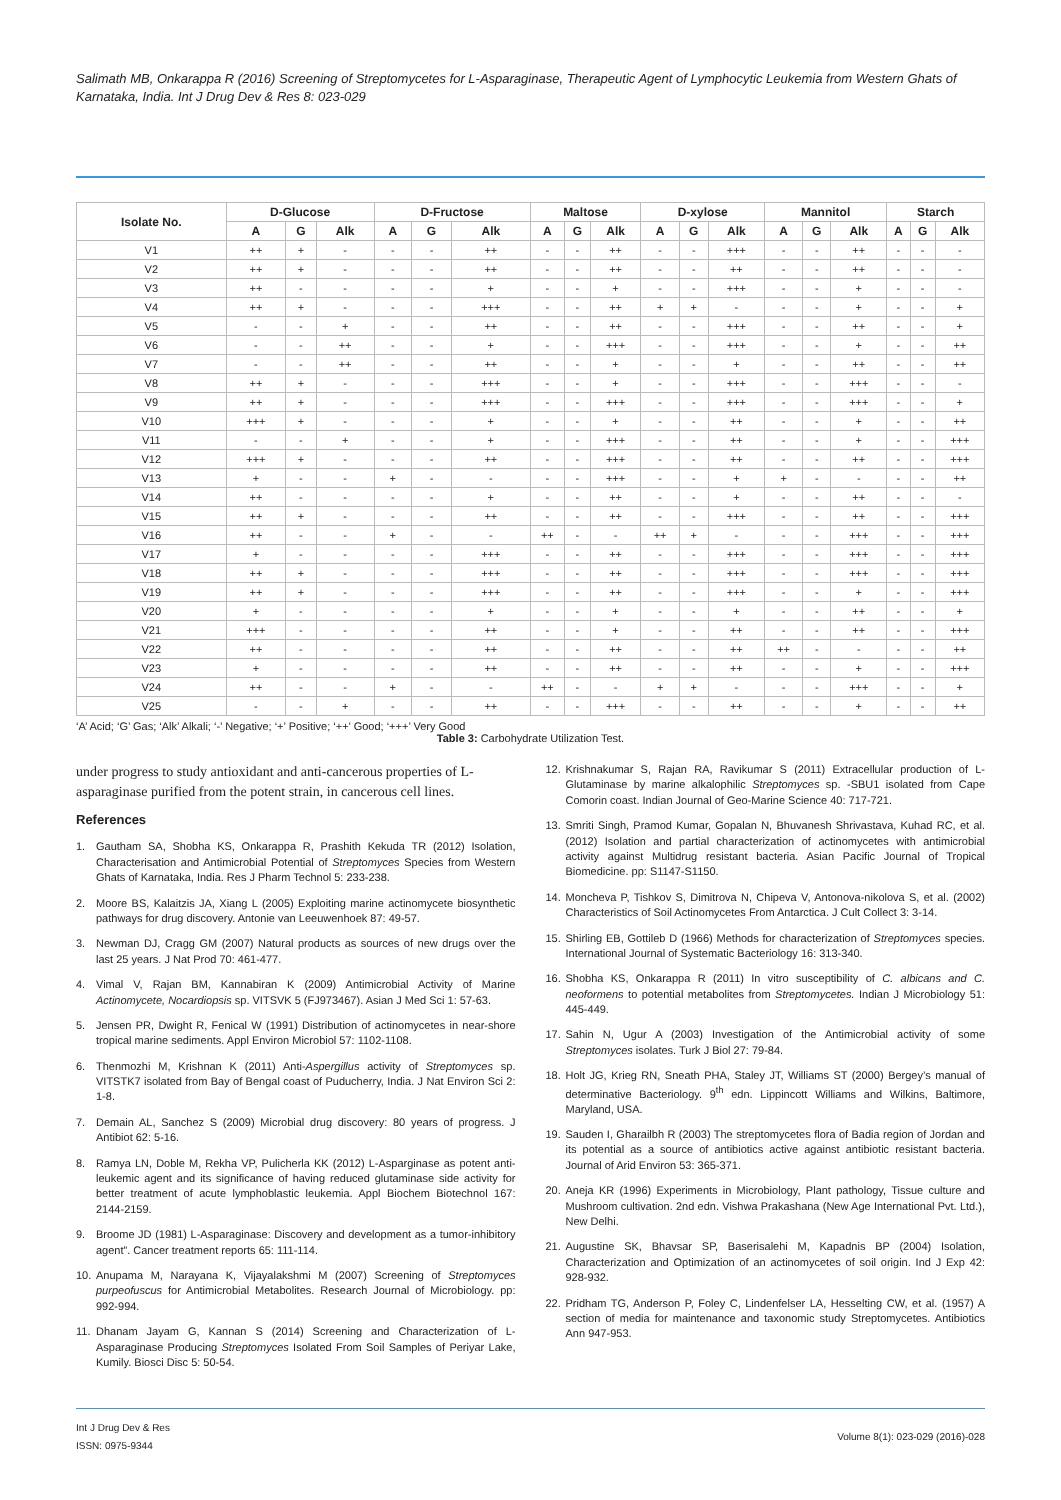Salimath MB, Onkarappa R (2016) Screening of Streptomycetes for L-Asparaginase, Therapeutic Agent of Lymphocytic Leukemia from Western Ghats of Karnataka, India. Int J Drug Dev & Res 8: 023-029
| Isolate No. | D-Glucose | | | D-Fructose | | | Maltose | | | D-xylose | | | Mannitol | | | Starch | | |
| --- | --- | --- | --- | --- | --- | --- | --- | --- | --- | --- | --- | --- | --- | --- | --- | --- | --- | --- |
| | A | G | Alk | A | G | Alk | A | G | Alk | A | G | Alk | A | G | Alk | A | G | Alk |
| V1 | ++ | + | - | - | - | ++ | - | - | ++ | - | - | +++ | - | - | ++ | - | - | - |
| V2 | ++ | + | - | - | - | ++ | - | - | ++ | - | - | ++ | - | - | ++ | - | - | - |
| V3 | ++ | - | - | - | - | + | - | - | + | - | - | +++ | - | - | + | - | - | - |
| V4 | ++ | + | - | - | - | +++ | - | - | ++ | + | + | - | - | - | + | - | - | + |
| V5 | - | - | + | - | - | ++ | - | - | ++ | - | - | +++ | - | - | ++ | - | - | + |
| V6 | - | - | ++ | - | - | + | - | - | +++ | - | - | +++ | - | - | + | - | - | ++ |
| V7 | - | - | ++ | - | - | ++ | - | - | + | - | - | + | - | - | ++ | - | - | ++ |
| V8 | ++ | + | - | - | - | +++ | - | - | + | - | - | +++ | - | - | +++ | - | - | - |
| V9 | ++ | + | - | - | - | +++ | - | - | +++ | - | - | +++ | - | - | +++ | - | - | + |
| V10 | +++ | + | - | - | - | + | - | - | + | - | - | ++ | - | - | + | - | - | ++ |
| V11 | - | - | + | - | - | + | - | - | +++ | - | - | ++ | - | - | + | - | - | +++ |
| V12 | +++ | + | - | - | - | ++ | - | - | +++ | - | - | ++ | - | - | ++ | - | - | +++ |
| V13 | + | - | - | + | - | - | - | - | +++ | - | - | + | + | - | - | - | - | ++ |
| V14 | ++ | - | - | - | - | + | - | - | ++ | - | - | + | - | - | ++ | - | - | - |
| V15 | ++ | + | - | - | - | ++ | - | - | ++ | - | - | +++ | - | - | ++ | - | - | +++ |
| V16 | ++ | - | - | + | - | - | ++ | - | - | ++ | + | - | - | - | +++ | - | - | +++ |
| V17 | + | - | - | - | - | +++ | - | - | ++ | - | - | +++ | - | - | +++ | - | - | +++ |
| V18 | ++ | + | - | - | - | +++ | - | - | ++ | - | - | +++ | - | - | +++ | - | - | +++ |
| V19 | ++ | + | - | - | - | +++ | - | - | ++ | - | - | +++ | - | - | + | - | - | +++ |
| V20 | + | - | - | - | - | + | - | - | + | - | - | + | - | - | ++ | - | - | + |
| V21 | +++ | - | - | - | - | ++ | - | - | + | - | - | ++ | - | - | ++ | - | - | +++ |
| V22 | ++ | - | - | - | - | ++ | - | - | ++ | - | - | ++ | ++ | - | - | - | - | ++ |
| V23 | + | - | - | - | - | ++ | - | - | ++ | - | - | ++ | - | - | + | - | - | +++ |
| V24 | ++ | - | - | + | - | - | ++ | - | - | + | + | - | - | - | +++ | - | - | + |
| V25 | - | - | + | - | - | ++ | - | - | +++ | - | - | ++ | - | - | + | - | - | ++ |
‘A’ Acid; ‘G’ Gas; ‘Alk’ Alkali; ‘-’ Negative; ‘+’ Positive; ‘++’ Good; ‘+++’ Very Good
Table 3: Carbohydrate Utilization Test.
under progress to study antioxidant and anti-cancerous properties of L-asparaginase purified from the potent strain, in cancerous cell lines.
References
1. Gautham SA, Shobha KS, Onkarappa R, Prashith Kekuda TR (2012) Isolation, Characterisation and Antimicrobial Potential of Streptomyces Species from Western Ghats of Karnataka, India. Res J Pharm Technol 5: 233-238.
2. Moore BS, Kalaitzis JA, Xiang L (2005) Exploiting marine actinomycete biosynthetic pathways for drug discovery. Antonie van Leeuwenhoek 87: 49-57.
3. Newman DJ, Cragg GM (2007) Natural products as sources of new drugs over the last 25 years. J Nat Prod 70: 461-477.
4. Vimal V, Rajan BM, Kannabiran K (2009) Antimicrobial Activity of Marine Actinomycete, Nocardiopsis sp. VITSVK 5 (FJ973467). Asian J Med Sci 1: 57-63.
5. Jensen PR, Dwight R, Fenical W (1991) Distribution of actinomycetes in near-shore tropical marine sediments. Appl Environ Microbiol 57: 1102-1108.
6. Thenmozhi M, Krishnan K (2011) Anti-Aspergillus activity of Streptomyces sp. VITSTK7 isolated from Bay of Bengal coast of Puducherry, India. J Nat Environ Sci 2: 1-8.
7. Demain AL, Sanchez S (2009) Microbial drug discovery: 80 years of progress. J Antibiot 62: 5-16.
8. Ramya LN, Doble M, Rekha VP, Pulicherla KK (2012) L-Asparginase as potent anti-leukemic agent and its significance of having reduced glutaminase side activity for better treatment of acute lymphoblastic leukemia. Appl Biochem Biotechnol 167: 2144-2159.
9. Broome JD (1981) L-Asparaginase: Discovery and development as a tumor-inhibitory agent”. Cancer treatment reports 65: 111-114.
10. Anupama M, Narayana K, Vijayalakshmi M (2007) Screening of Streptomyces purpeofuscus for Antimicrobial Metabolites. Research Journal of Microbiology. pp: 992-994.
11. Dhanam Jayam G, Kannan S (2014) Screening and Characterization of L-Asparaginase Producing Streptomyces Isolated From Soil Samples of Periyar Lake, Kumily. Biosci Disc 5: 50-54.
12. Krishnakumar S, Rajan RA, Ravikumar S (2011) Extracellular production of L- Glutaminase by marine alkalophilic Streptomyces sp. -SBU1 isolated from Cape Comorin coast. Indian Journal of Geo-Marine Science 40: 717-721.
13. Smriti Singh, Pramod Kumar, Gopalan N, Bhuvanesh Shrivastava, Kuhad RC, et al. (2012) Isolation and partial characterization of actinomycetes with antimicrobial activity against Multidrug resistant bacteria. Asian Pacific Journal of Tropical Biomedicine. pp: S1147-S1150.
14. Moncheva P, Tishkov S, Dimitrova N, Chipeva V, Antonova-nikolova S, et al. (2002) Characteristics of Soil Actinomycetes From Antarctica. J Cult Collect 3: 3-14.
15. Shirling EB, Gottileb D (1966) Methods for characterization of Streptomyces species. International Journal of Systematic Bacteriology 16: 313-340.
16. Shobha KS, Onkarappa R (2011) In vitro susceptibility of C. albicans and C. neoformens to potential metabolites from Streptomycetes. Indian J Microbiology 51: 445-449.
17. Sahin N, Ugur A (2003) Investigation of the Antimicrobial activity of some Streptomyces isolates. Turk J Biol 27: 79-84.
18. Holt JG, Krieg RN, Sneath PHA, Staley JT, Williams ST (2000) Bergey’s manual of determinative Bacteriology. 9<sup>th</sup> edn. Lippincott Williams and Wilkins, Baltimore, Maryland, USA.
19. Sauden I, Gharailbh R (2003) The streptomycetes flora of Badia region of Jordan and its potential as a source of antibiotics active against antibiotic resistant bacteria. Journal of Arid Environ 53: 365-371.
20. Aneja KR (1996) Experiments in Microbiology, Plant pathology, Tissue culture and Mushroom cultivation. 2nd edn. Vishwa Prakashana (New Age International Pvt. Ltd.), New Delhi.
21. Augustine SK, Bhavsar SP, Baserisalehi M, Kapadnis BP (2004) Isolation, Characterization and Optimization of an actinomycetes of soil origin. Ind J Exp 42: 928-932.
22. Pridham TG, Anderson P, Foley C, Lindenfelser LA, Hesselting CW, et al. (1957) A section of media for maintenance and taxonomic study Streptomycetes. Antibiotics Ann 947-953.
Int J Drug Dev & Res
ISSN: 0975-9344
Volume 8(1): 023-029 (2016)-028